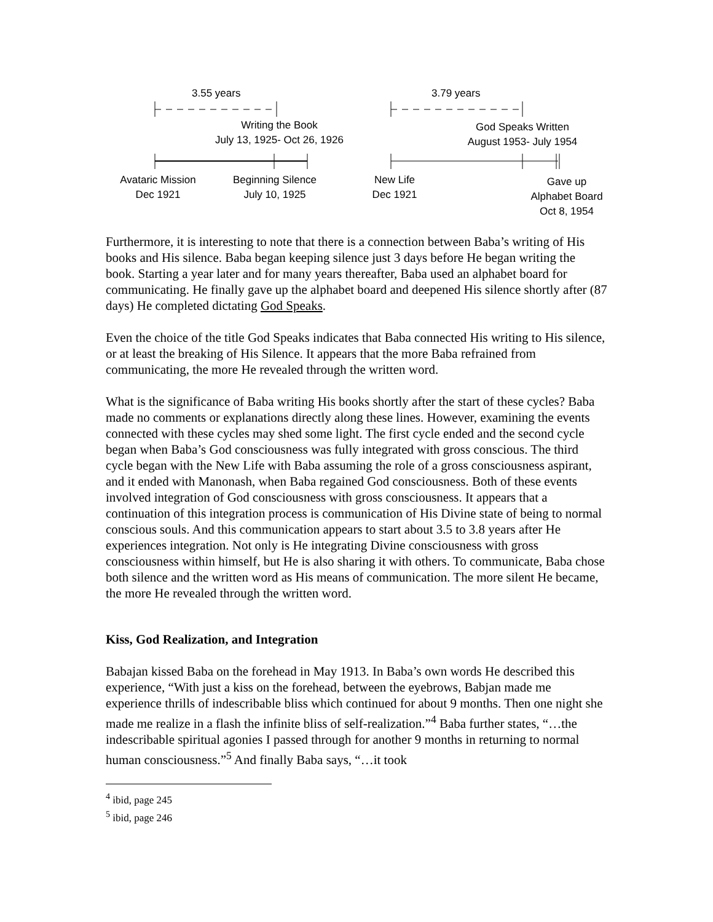3.55 years 3.79 years
Writing the Book
July 13, 1925- Oct 26, 1926
God Speaks Written
August 1953- July 1954
Avataric Mission
Dec 1921
Beginning Silence
July 10, 1925
New Life
Dec 1921
Gave up
Alphabet Board
Oct 8, 1954
Furthermore, it is interesting to note that there is a connection between Baba’s writing of His books and His silence. Baba began keeping silence just 3 days before He began writing the book. Starting a year later and for many years thereafter, Baba used an alphabet board for communicating. He finally gave up the alphabet board and deepened His silence shortly after (87 days) He completed dictating God Speaks.
Even the choice of the title God Speaks indicates that Baba connected His writing to His silence, or at least the breaking of His Silence. It appears that the more Baba refrained from communicating, the more He revealed through the written word.
What is the significance of Baba writing His books shortly after the start of these cycles? Baba made no comments or explanations directly along these lines. However, examining the events connected with these cycles may shed some light. The first cycle ended and the second cycle began when Baba’s God consciousness was fully integrated with gross conscious. The third cycle began with the New Life with Baba assuming the role of a gross consciousness aspirant, and it ended with Manonash, when Baba regained God consciousness. Both of these events involved integration of God consciousness with gross consciousness. It appears that a continuation of this integration process is communication of His Divine state of being to normal conscious souls. And this communication appears to start about 3.5 to 3.8 years after He experiences integration. Not only is He integrating Divine consciousness with gross consciousness within himself, but He is also sharing it with others. To communicate, Baba chose both silence and the written word as His means of communication. The more silent He became, the more He revealed through the written word.
Kiss, God Realization, and Integration
Babajan kissed Baba on the forehead in May 1913. In Baba’s own words He described this experience, “With just a kiss on the forehead, between the eyebrows, Babjan made me experience thrills of indescribable bliss which continued for about 9 months. Then one night she made me realize in a flash the infinite bliss of self-realization.”<sup>4</sup> Baba further states, “…the indescribable spiritual agonies I passed through for another 9 months in returning to normal human consciousness.”<sup>5</sup> And finally Baba says, “…it took
<sup>4</sup> ibid, page 245
<sup>5</sup> ibid, page 246